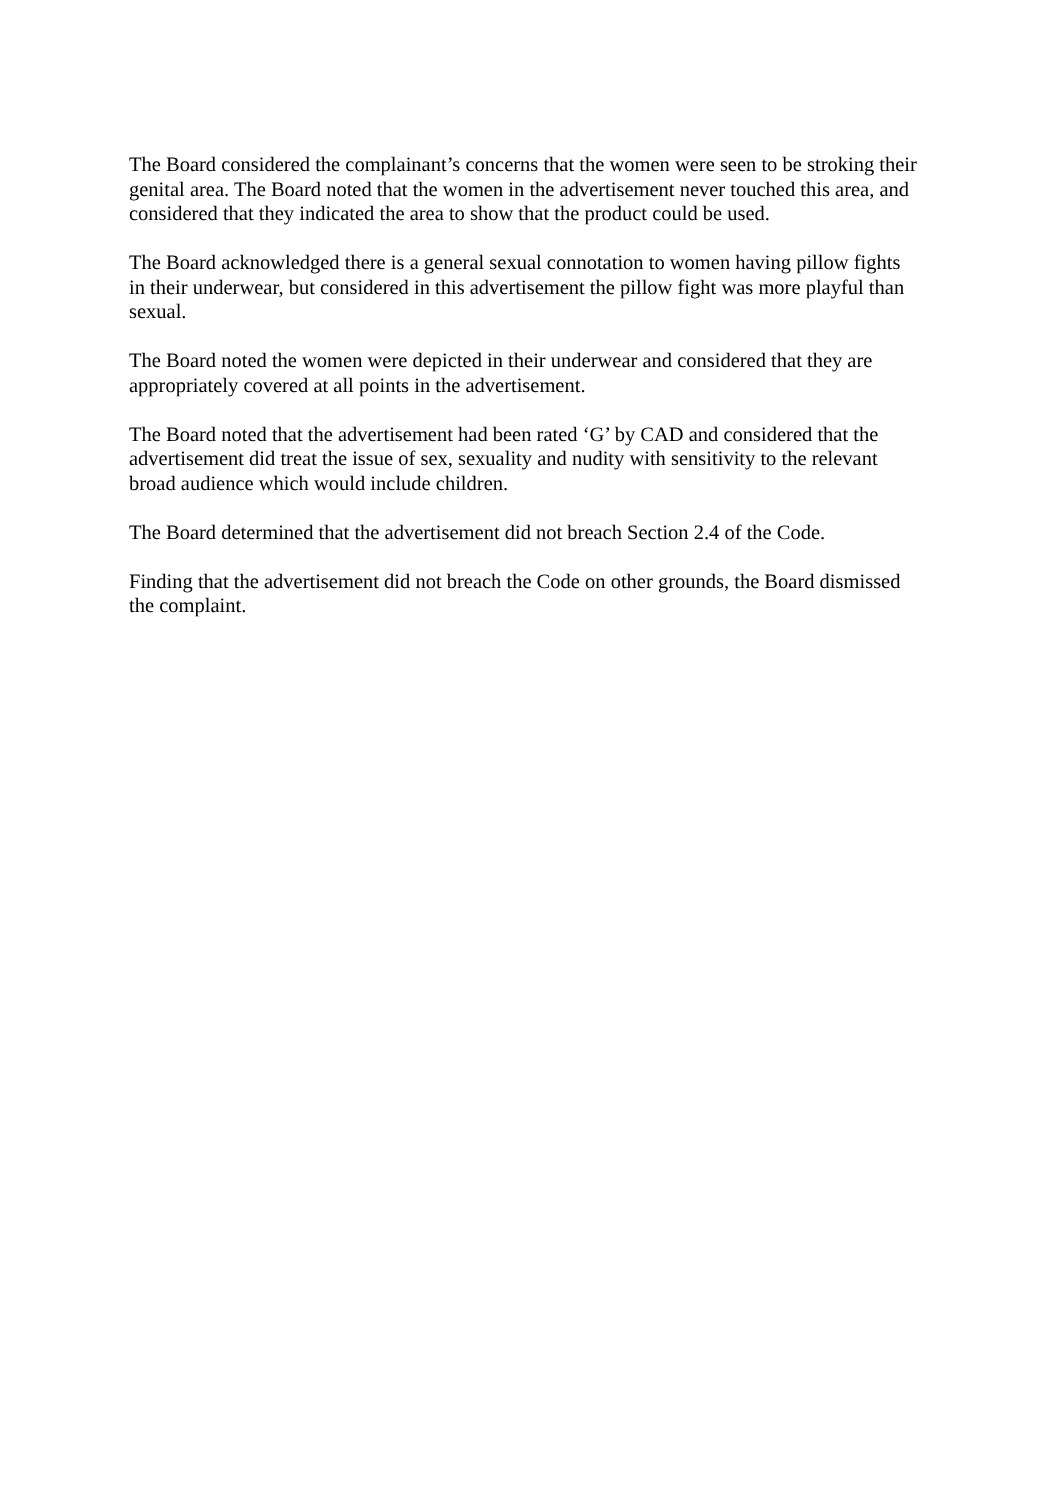The Board considered the complainant’s concerns that the women were seen to be stroking their genital area. The Board noted that the women in the advertisement never touched this area, and considered that they indicated the area to show that the product could be used.
The Board acknowledged there is a general sexual connotation to women having pillow fights in their underwear, but considered in this advertisement the pillow fight was more playful than sexual.
The Board noted the women were depicted in their underwear and considered that they are appropriately covered at all points in the advertisement.
The Board noted that the advertisement had been rated ‘G’ by CAD and considered that the advertisement did treat the issue of sex, sexuality and nudity with sensitivity to the relevant broad audience which would include children.
The Board determined that the advertisement did not breach Section 2.4 of the Code.
Finding that the advertisement did not breach the Code on other grounds, the Board dismissed the complaint.